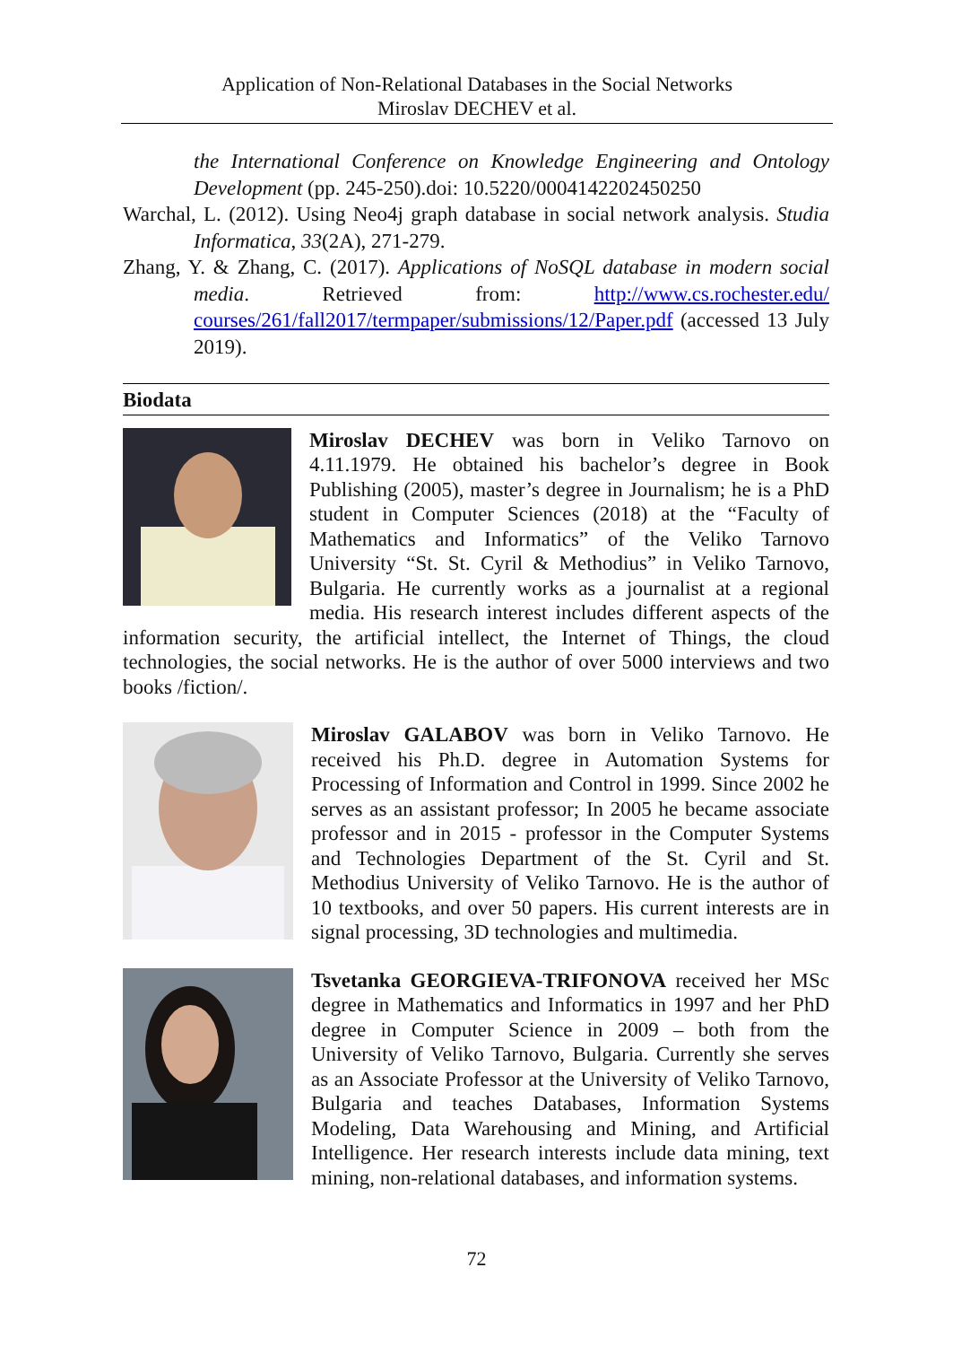Application of Non-Relational Databases in the Social Networks
Miroslav DECHEV et al.
the International Conference on Knowledge Engineering and Ontology Development (pp. 245-250).doi: 10.5220/0004142202450250
Warchal, L. (2012). Using Neo4j graph database in social network analysis. Studia Informatica, 33(2A), 271-279.
Zhang, Y. & Zhang, C. (2017). Applications of NoSQL database in modern social media. Retrieved from: http://www.cs.rochester.edu/ courses/261/fall2017/termpaper/submissions/12/Paper.pdf (accessed 13 July 2019).
Biodata
Miroslav DECHEV was born in Veliko Tarnovo on 4.11.1979. He obtained his bachelor’s degree in Book Publishing (2005), master’s degree in Journalism; he is a PhD student in Computer Sciences (2018) at the “Faculty of Mathematics and Informatics” of the Veliko Tarnovo University “St. St. Cyril & Methodius” in Veliko Tarnovo, Bulgaria. He currently works as a journalist at a regional media. His research interest includes different aspects of the information security, the artificial intellect, the Internet of Things, the cloud technologies, the social networks. He is the author of over 5000 interviews and two books /fiction/.
Miroslav GALABOV was born in Veliko Tarnovo. He received his Ph.D. degree in Automation Systems for Processing of Information and Control in 1999. Since 2002 he serves as an assistant professor; In 2005 he became associate professor and in 2015 - professor in the Computer Systems and Technologies Department of the St. Cyril and St. Methodius University of Veliko Tarnovo. He is the author of 10 textbooks, and over 50 papers. His current interests are in signal processing, 3D technologies and multimedia.
Tsvetanka GEORGIEVA-TRIFONOVA received her MSc degree in Mathematics and Informatics in 1997 and her PhD degree in Computer Science in 2009 – both from the University of Veliko Tarnovo, Bulgaria. Currently she serves as an Associate Professor at the University of Veliko Tarnovo, Bulgaria and teaches Databases, Information Systems Modeling, Data Warehousing and Mining, and Artificial Intelligence. Her research interests include data mining, text mining, non-relational databases, and information systems.
72